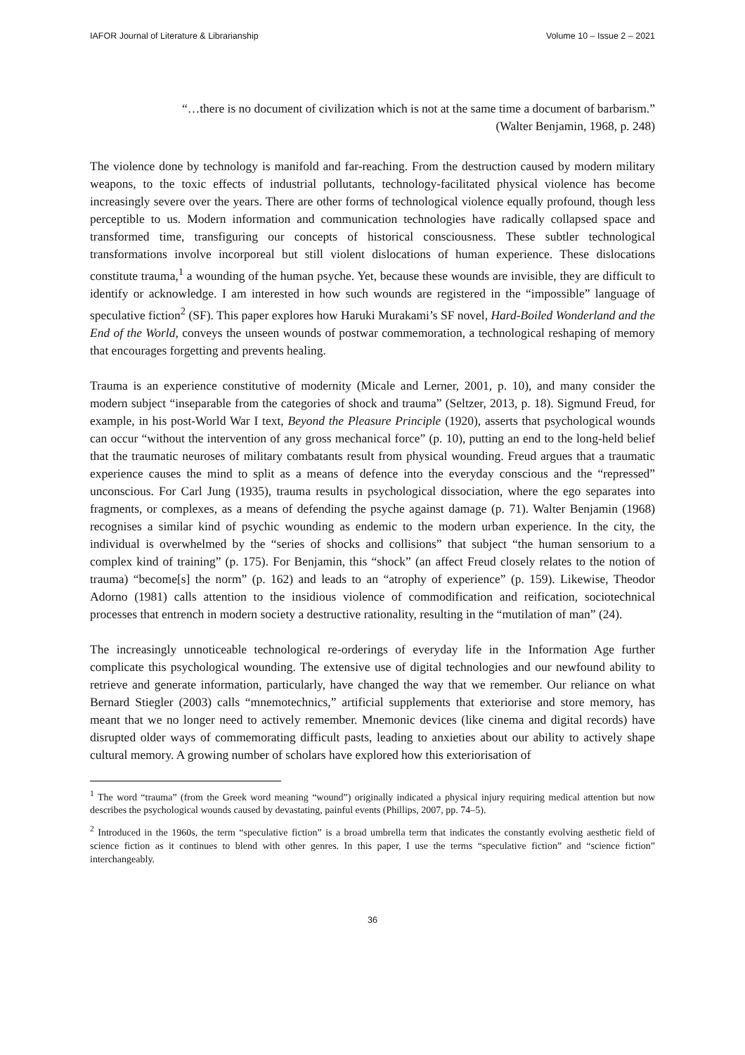IAFOR Journal of Literature & Librarianship Volume 10 – Issue 2 – 2021
“…there is no document of civilization which is not at the same time a document of barbarism.”
(Walter Benjamin, 1968, p. 248)
The violence done by technology is manifold and far-reaching. From the destruction caused by modern military weapons, to the toxic effects of industrial pollutants, technology-facilitated physical violence has become increasingly severe over the years. There are other forms of technological violence equally profound, though less perceptible to us. Modern information and communication technologies have radically collapsed space and transformed time, transfiguring our concepts of historical consciousness. These subtler technological transformations involve incorporeal but still violent dislocations of human experience. These dislocations constitute trauma,<sup>1</sup> a wounding of the human psyche. Yet, because these wounds are invisible, they are difficult to identify or acknowledge. I am interested in how such wounds are registered in the “impossible” language of speculative fiction<sup>2</sup> (SF). This paper explores how Haruki Murakami’s SF novel, Hard-Boiled Wonderland and the End of the World, conveys the unseen wounds of postwar commemoration, a technological reshaping of memory that encourages forgetting and prevents healing.
Trauma is an experience constitutive of modernity (Micale and Lerner, 2001, p. 10), and many consider the modern subject “inseparable from the categories of shock and trauma” (Seltzer, 2013, p. 18). Sigmund Freud, for example, in his post-World War I text, Beyond the Pleasure Principle (1920), asserts that psychological wounds can occur “without the intervention of any gross mechanical force” (p. 10), putting an end to the long-held belief that the traumatic neuroses of military combatants result from physical wounding. Freud argues that a traumatic experience causes the mind to split as a means of defence into the everyday conscious and the “repressed” unconscious. For Carl Jung (1935), trauma results in psychological dissociation, where the ego separates into fragments, or complexes, as a means of defending the psyche against damage (p. 71). Walter Benjamin (1968) recognises a similar kind of psychic wounding as endemic to the modern urban experience. In the city, the individual is overwhelmed by the “series of shocks and collisions” that subject “the human sensorium to a complex kind of training” (p. 175). For Benjamin, this “shock” (an affect Freud closely relates to the notion of trauma) “become[s] the norm” (p. 162) and leads to an “atrophy of experience” (p. 159). Likewise, Theodor Adorno (1981) calls attention to the insidious violence of commodification and reification, sociotechnical processes that entrench in modern society a destructive rationality, resulting in the “mutilation of man” (24).
The increasingly unnoticeable technological re-orderings of everyday life in the Information Age further complicate this psychological wounding. The extensive use of digital technologies and our newfound ability to retrieve and generate information, particularly, have changed the way that we remember. Our reliance on what Bernard Stiegler (2003) calls “mnemotechnics,” artificial supplements that exteriorise and store memory, has meant that we no longer need to actively remember. Mnemonic devices (like cinema and digital records) have disrupted older ways of commemorating difficult pasts, leading to anxieties about our ability to actively shape cultural memory. A growing number of scholars have explored how this exteriorisation of
<sup>1</sup> The word “trauma” (from the Greek word meaning “wound”) originally indicated a physical injury requiring medical attention but now describes the psychological wounds caused by devastating, painful events (Phillips, 2007, pp. 74–5).
<sup>2</sup> Introduced in the 1960s, the term “speculative fiction” is a broad umbrella term that indicates the constantly evolving aesthetic field of science fiction as it continues to blend with other genres. In this paper, I use the terms “speculative fiction” and “science fiction” interchangeably.
36